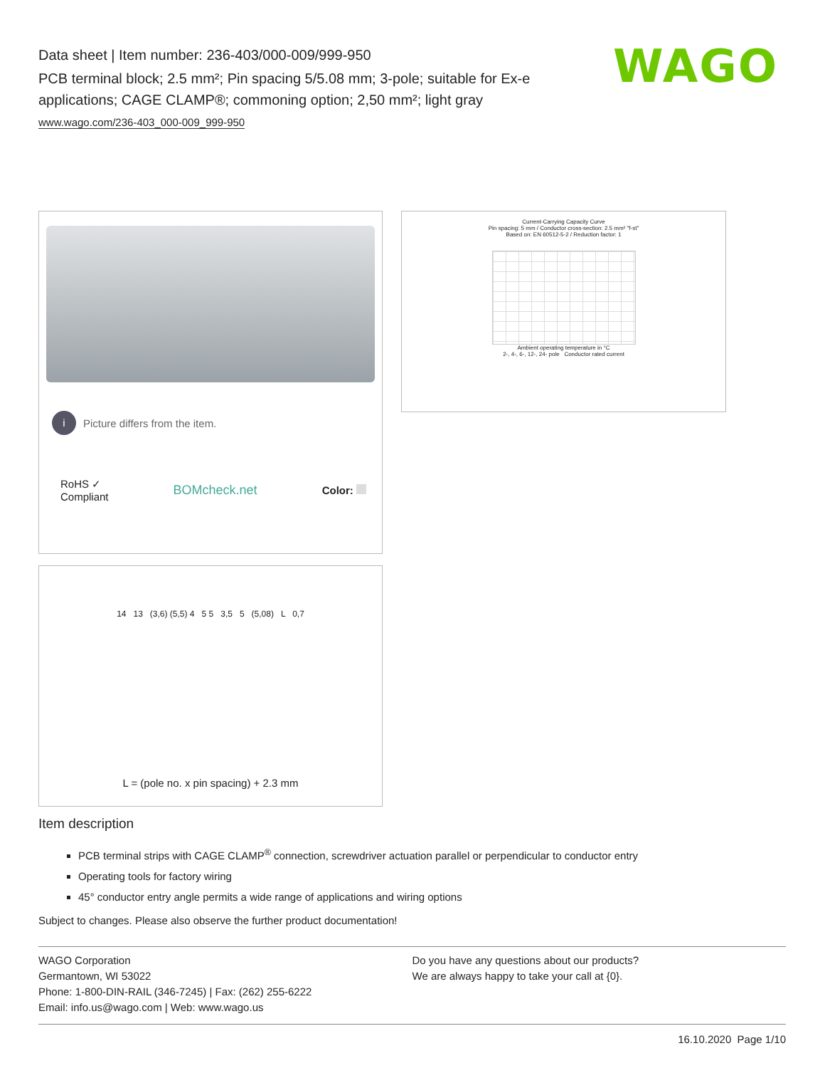Data sheet | Item number: 236-403/000-009/999-950
PCB terminal block; 2.5 mm²; Pin spacing 5/5.08 mm; 3-pole; suitable for Ex-e applications; CAGE CLAMP®; commoning option; 2,50 mm²; light gray
www.wago.com/236-403_000-009_999-950
WAGO
i Picture differs from the item.
RoHS ✓
Compliant BOMcheck.net Color:
Current-Carrying Capacity Curve
Pin spacing: 5 mm / Conductor cross-section: 2.5 mm² "f-st"
Based on: EN 60512-5-2 / Reduction factor: 1
Ambient operating temperature in °C
2-, 4-, 6-, 12-, 24- pole Conductor rated current
14 13 (3,6) (5,5) 4 5 5 3,5 5 (5,08) L 0,7
L = (pole no. x pin spacing) + 2.3 mm
Item description
PCB terminal strips with CAGE CLAMP<sup>®</sup> connection, screwdriver actuation parallel or perpendicular to conductor entry
Operating tools for factory wiring
45° conductor entry angle permits a wide range of applications and wiring options
Subject to changes. Please also observe the further product documentation!
WAGO Corporation
Germantown, WI 53022
Phone: 1-800-DIN-RAIL (346-7245) | Fax: (262) 255-6222
Email: info.us@wago.com | Web: www.wago.us
Do you have any questions about our products?
We are always happy to take your call at {0}.
16.10.2020 Page 1/10